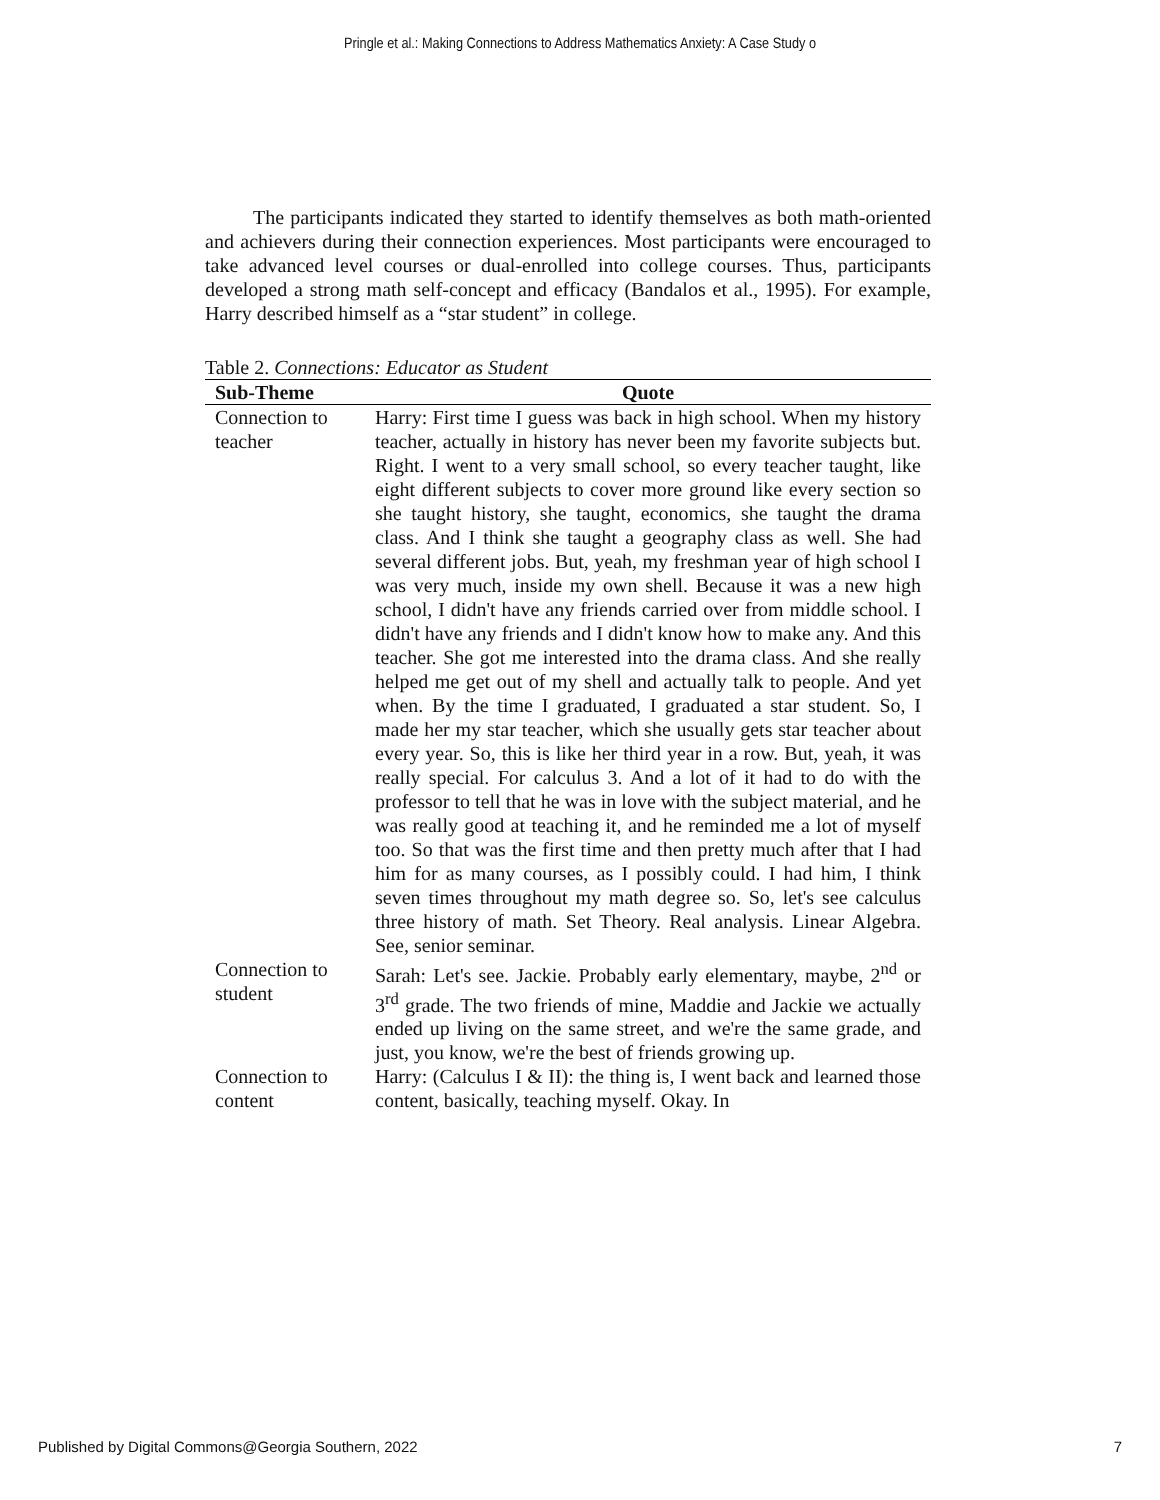Pringle et al.: Making Connections to Address Mathematics Anxiety: A Case Study o
The participants indicated they started to identify themselves as both math-oriented and achievers during their connection experiences. Most participants were encouraged to take advanced level courses or dual-enrolled into college courses. Thus, participants developed a strong math self-concept and efficacy (Bandalos et al., 1995). For example, Harry described himself as a “star student” in college.
Table 2. Connections: Educator as Student
| Sub-Theme | Quote |
| --- | --- |
| Connection to teacher | Harry: First time I guess was back in high school. When my history teacher, actually in history has never been my favorite subjects but. Right. I went to a very small school, so every teacher taught, like eight different subjects to cover more ground like every section so she taught history, she taught, economics, she taught the drama class. And I think she taught a geography class as well. She had several different jobs. But, yeah, my freshman year of high school I was very much, inside my own shell. Because it was a new high school, I didn't have any friends carried over from middle school. I didn't have any friends and I didn't know how to make any. And this teacher. She got me interested into the drama class. And she really helped me get out of my shell and actually talk to people. And yet when. By the time I graduated, I graduated a star student. So, I made her my star teacher, which she usually gets star teacher about every year. So, this is like her third year in a row. But, yeah, it was really special. For calculus 3. And a lot of it had to do with the professor to tell that he was in love with the subject material, and he was really good at teaching it, and he reminded me a lot of myself too. So that was the first time and then pretty much after that I had him for as many courses, as I possibly could. I had him, I think seven times throughout my math degree so. So, let's see calculus three history of math. Set Theory. Real analysis. Linear Algebra. See, senior seminar. |
| Connection to student | Sarah: Let's see. Jackie. Probably early elementary, maybe, 2<sup>nd</sup> or 3<sup>rd</sup> grade. The two friends of mine, Maddie and Jackie we actually ended up living on the same street, and we're the same grade, and just, you know, we're the best of friends growing up. |
| Connection to content | Harry: (Calculus I & II): the thing is, I went back and learned those content, basically, teaching myself. Okay. In |
Published by Digital Commons@Georgia Southern, 2022 7